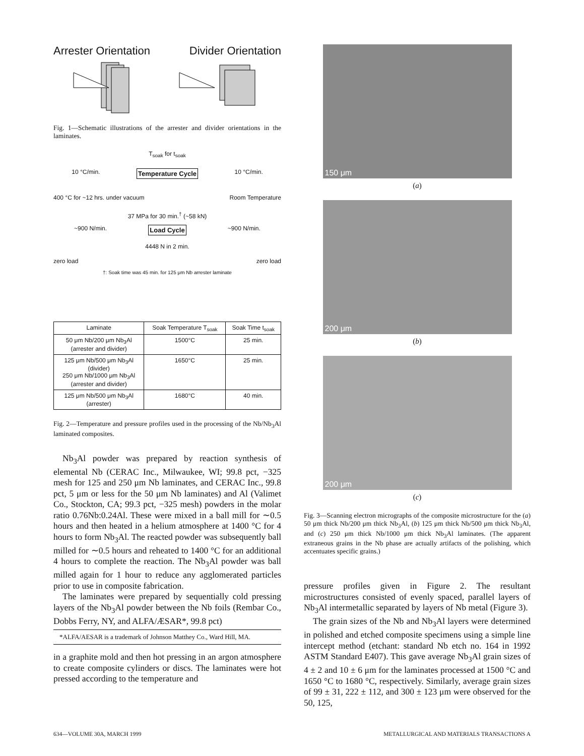Arrester Orientation Divider Orientation
Fig. 1—Schematic illustrations of the arrester and divider orientations in the laminates.
T<sub>soak</sub> for t<sub>soak</sub>
10 °C/min. Temperature Cycle 10 °C/min.
400 °C for ~12 hrs. under vacuum Room Temperature
37 MPa for 30 min.<sup>†</sup> (~58 kN)
~900 N/min. Load Cycle ~900 N/min.
4448 N in 2 min.
zero load zero load
†: Soak time was 45 min. for 125 μm Nb arrester laminate
| Laminate | Soak Temperature T<sub>soak</sub> | Soak Time t<sub>soak</sub> |
| --- | --- | --- |
| 50 μm Nb/200 μm Nb<sub>3</sub>Al (arrester and divider) | 1500°C | 25 min. |
| 125 μm Nb/500 μm Nb<sub>3</sub>Al (divider) 250 μm Nb/1000 μm Nb<sub>3</sub>Al (arrester and divider) | 1650°C | 25 min. |
| 125 μm Nb/500 μm Nb<sub>3</sub>Al (arrester) | 1680°C | 40 min. |
Fig. 2—Temperature and pressure profiles used in the processing of the Nb/Nb<sub>3</sub>Al laminated composites.
Nb<sub>3</sub>Al powder was prepared by reaction synthesis of elemental Nb (CERAC Inc., Milwaukee, WI; 99.8 pct, −325 mesh for 125 and 250 μm Nb laminates, and CERAC Inc., 99.8 pct, 5 μm or less for the 50 μm Nb laminates) and Al (Valimet Co., Stockton, CA; 99.3 pct, −325 mesh) powders in the molar ratio 0.76Nb:0.24Al. These were mixed in a ball mill for ∼0.5 hours and then heated in a helium atmosphere at 1400 °C for 4 hours to form Nb<sub>3</sub>Al. The reacted powder was subsequently ball milled for ∼0.5 hours and reheated to 1400 °C for an additional 4 hours to complete the reaction. The Nb<sub>3</sub>Al powder was ball milled again for 1 hour to reduce any agglomerated particles prior to use in composite fabrication.
The laminates were prepared by sequentially cold pressing layers of the Nb<sub>3</sub>Al powder between the Nb foils (Rembar Co., Dobbs Ferry, NY, and ALFA/ÆSAR*, 99.8 pct)
*ALFA/AESAR is a trademark of Johnson Matthey Co., Ward Hill, MA.
in a graphite mold and then hot pressing in an argon atmosphere to create composite cylinders or discs. The laminates were hot pressed according to the temperature and
150 μm
(a)
200 μm
(b)
200 μm
(c)
Fig. 3—Scanning electron micrographs of the composite microstructure for the (a) 50 μm thick Nb/200 μm thick Nb<sub>3</sub>Al, (b) 125 μm thick Nb/500 μm thick Nb<sub>3</sub>Al, and (c) 250 μm thick Nb/1000 μm thick Nb<sub>3</sub>Al laminates. (The apparent extraneous grains in the Nb phase are actually artifacts of the polishing, which accentuates specific grains.)
pressure profiles given in Figure 2. The resultant microstructures consisted of evenly spaced, parallel layers of Nb<sub>3</sub>Al intermetallic separated by layers of Nb metal (Figure 3).
The grain sizes of the Nb and Nb<sub>3</sub>Al layers were determined in polished and etched composite specimens using a simple line intercept method (etchant: standard Nb etch no. 164 in 1992 ASTM Standard E407). This gave average Nb<sub>3</sub>Al grain sizes of 4 ± 2 and 10 ± 6 μm for the laminates processed at 1500 °C and 1650 °C to 1680 °C, respectively. Similarly, average grain sizes of 99 ± 31, 222 ± 112, and 300 ± 123 μm were observed for the 50, 125,
634—VOLUME 30A, MARCH 1999 METALLURGICAL AND MATERIALS TRANSACTIONS A